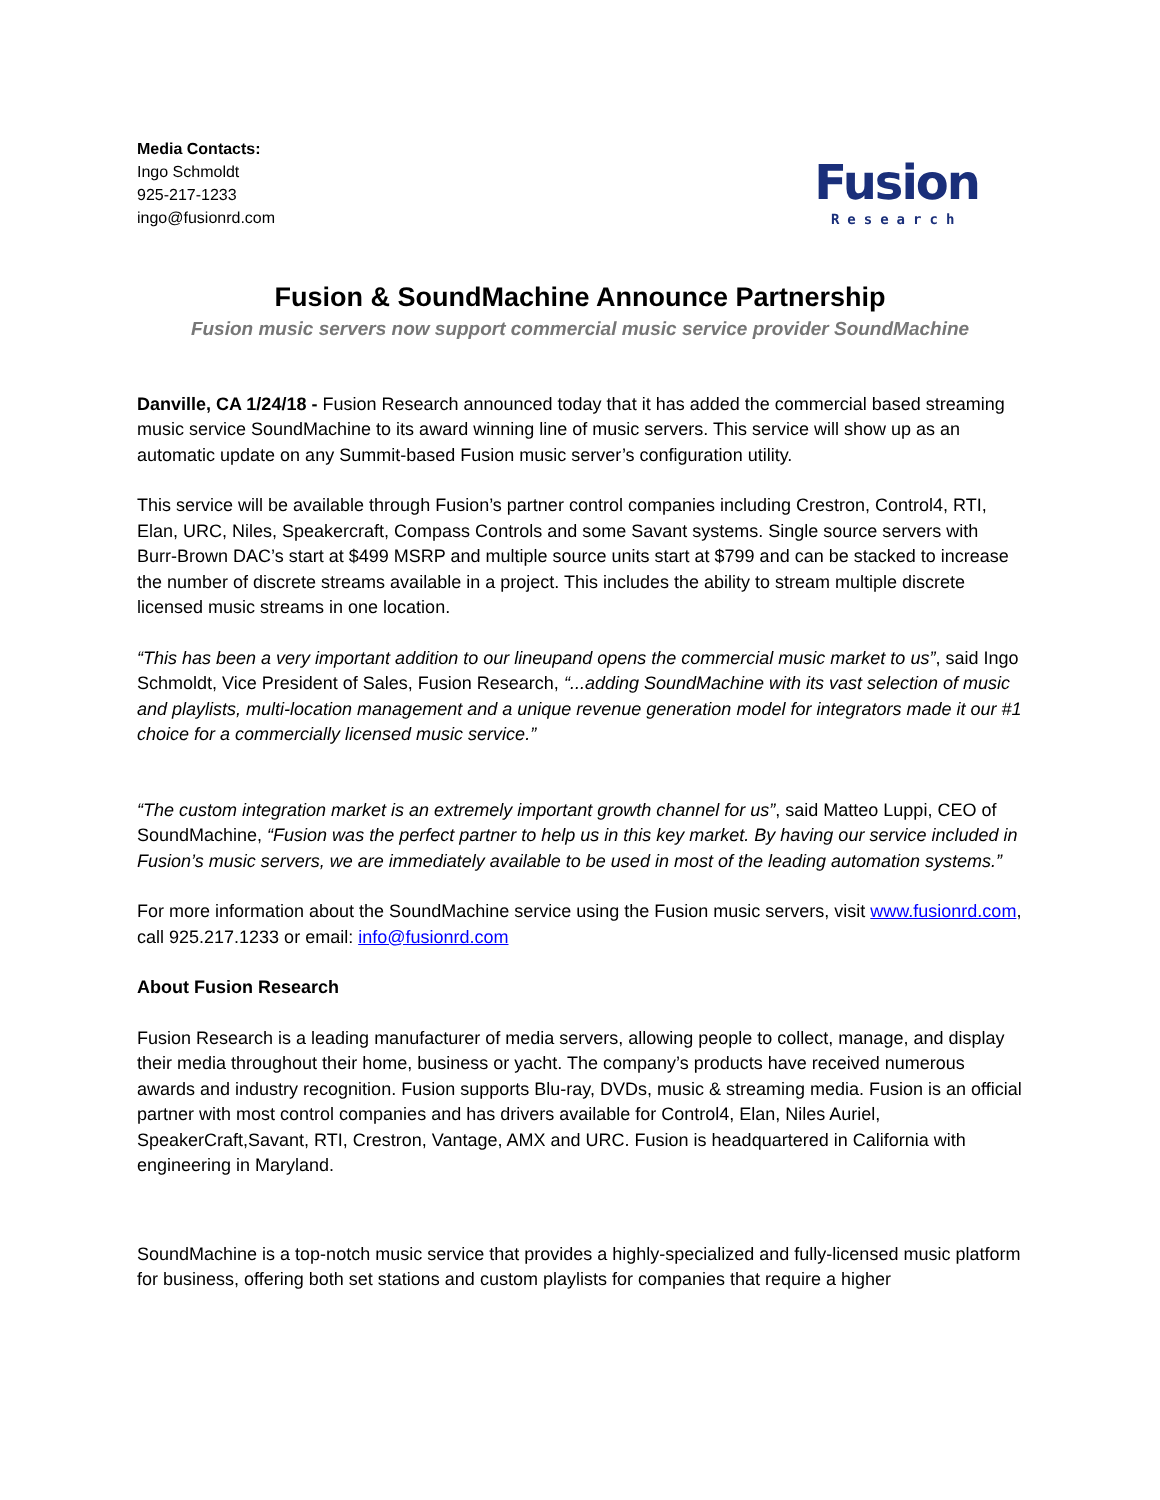Media Contacts:
Ingo Schmoldt
925-217-1233
ingo@fusionrd.com
Fusion
Research
Fusion & SoundMachine Announce Partnership
Fusion music servers now support commercial music service provider SoundMachine
Danville, CA 1/24/18 - Fusion Research announced today that it has added the commercial based streaming music service SoundMachine to its award winning line of music servers. This service will show up as an automatic update on any Summit-based Fusion music server’s configuration utility.
This service will be available through Fusion’s partner control companies including Crestron, Control4, RTI, Elan, URC, Niles, Speakercraft, Compass Controls and some Savant systems. Single source servers with Burr-Brown DAC’s start at $499 MSRP and multiple source units start at $799 and can be stacked to increase the number of discrete streams available in a project. This includes the ability to stream multiple discrete licensed music streams in one location.
“This has been a very important addition to our lineupand opens the commercial music market to us”, said Ingo Schmoldt, Vice President of Sales, Fusion Research, “...adding SoundMachine with its vast selection of music and playlists, multi-location management and a unique revenue generation model for integrators made it our #1 choice for a commercially licensed music service.”
“The custom integration market is an extremely important growth channel for us”, said Matteo Luppi, CEO of SoundMachine, “Fusion was the perfect partner to help us in this key market. By having our service included in Fusion’s music servers, we are immediately available to be used in most of the leading automation systems.”
For more information about the SoundMachine service using the Fusion music servers, visit www.fusionrd.com, call 925.217.1233 or email: info@fusionrd.com
About Fusion Research
Fusion Research is a leading manufacturer of media servers, allowing people to collect, manage, and display their media throughout their home, business or yacht. The company’s products have received numerous awards and industry recognition. Fusion supports Blu-ray, DVDs, music & streaming media. Fusion is an official partner with most control companies and has drivers available for Control4, Elan, Niles Auriel, SpeakerCraft,Savant, RTI, Crestron, Vantage, AMX and URC. Fusion is headquartered in California with engineering in Maryland.
SoundMachine is a top-notch music service that provides a highly-specialized and fully-licensed music platform for business, offering both set stations and custom playlists for companies that require a higher